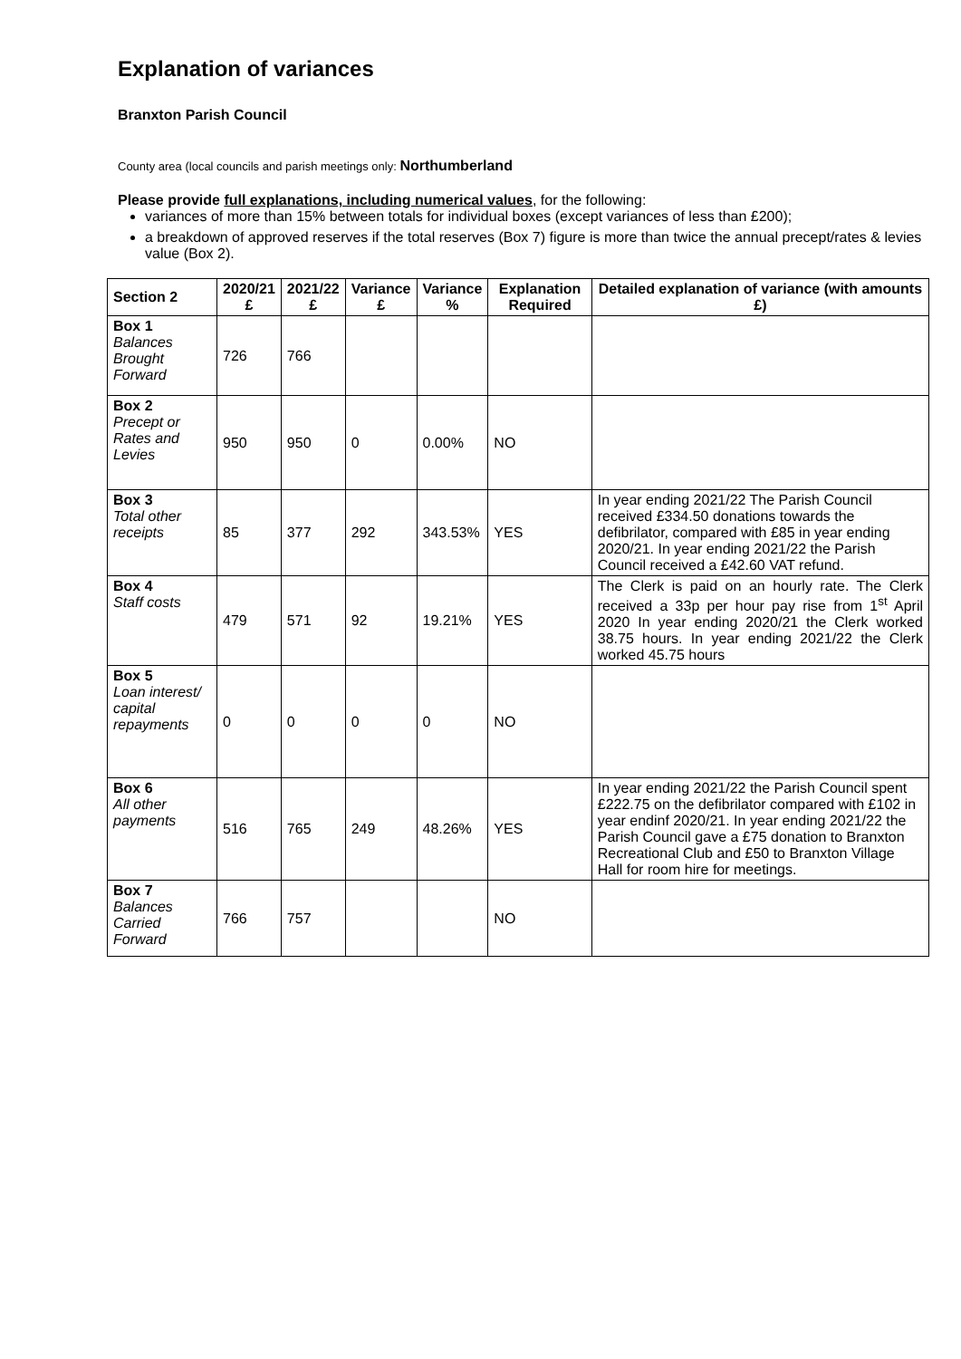Explanation of variances
Branxton Parish Council
County area (local councils and parish meetings only: Northumberland
Please provide full explanations, including numerical values, for the following:
variances of more than 15% between totals for individual boxes (except variances of less than £200);
a breakdown of approved reserves if the total reserves (Box 7) figure is more than twice the annual precept/rates & levies value (Box 2).
| Section 2 | 2020/21 £ | 2021/22 £ | Variance £ | Variance % | Explanation Required | Detailed explanation of variance (with amounts £) |
| --- | --- | --- | --- | --- | --- | --- |
| Box 1 Balances Brought Forward | 726 | 766 | | | | |
| Box 2 Precept or Rates and Levies | 950 | 950 | 0 | 0.00% | NO | |
| Box 3 Total other receipts | 85 | 377 | 292 | 343.53% | YES | In year ending 2021/22 The Parish Council received £334.50 donations towards the defibrilator, compared with £85 in year ending 2020/21. In year ending 2021/22 the Parish Council received a £42.60 VAT refund. |
| Box 4 Staff costs | 479 | 571 | 92 | 19.21% | YES | The Clerk is paid on an hourly rate. The Clerk received a 33p per hour pay rise from 1<sup>st</sup> April 2020 In year ending 2020/21 the Clerk worked 38.75 hours. In year ending 2021/22 the Clerk worked 45.75 hours |
| Box 5 Loan interest/ capital repayments | 0 | 0 | 0 | 0 | NO | |
| Box 6 All other payments | 516 | 765 | 249 | 48.26% | YES | In year ending 2021/22 the Parish Council spent £222.75 on the defibrilator compared with £102 in year endinf 2020/21. In year ending 2021/22 the Parish Council gave a £75 donation to Branxton Recreational Club and £50 to Branxton Village Hall for room hire for meetings. |
| Box 7 Balances Carried Forward | 766 | 757 | | | NO | |